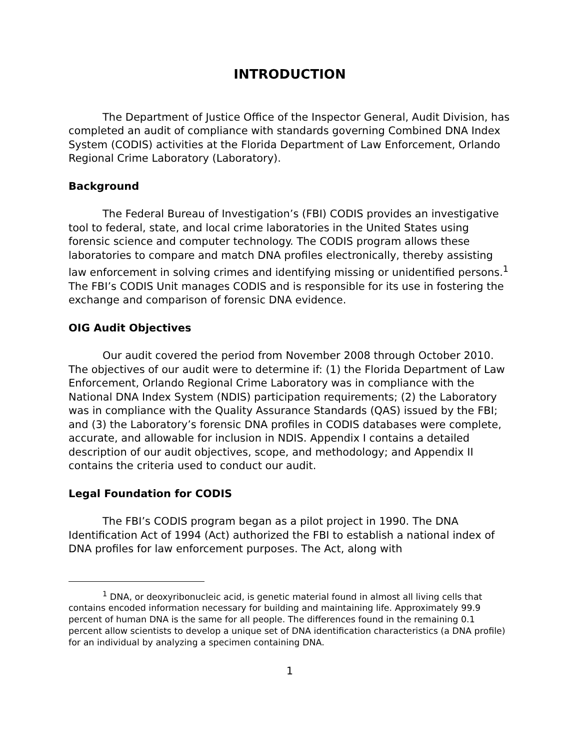INTRODUCTION
The Department of Justice Office of the Inspector General, Audit Division, has completed an audit of compliance with standards governing Combined DNA Index System (CODIS) activities at the Florida Department of Law Enforcement, Orlando Regional Crime Laboratory (Laboratory).
Background
The Federal Bureau of Investigation’s (FBI) CODIS provides an investigative tool to federal, state, and local crime laboratories in the United States using forensic science and computer technology. The CODIS program allows these laboratories to compare and match DNA profiles electronically, thereby assisting law enforcement in solving crimes and identifying missing or unidentified persons.<sup>1</sup> The FBI’s CODIS Unit manages CODIS and is responsible for its use in fostering the exchange and comparison of forensic DNA evidence.
OIG Audit Objectives
Our audit covered the period from November 2008 through October 2010. The objectives of our audit were to determine if: (1) the Florida Department of Law Enforcement, Orlando Regional Crime Laboratory was in compliance with the National DNA Index System (NDIS) participation requirements; (2) the Laboratory was in compliance with the Quality Assurance Standards (QAS) issued by the FBI; and (3) the Laboratory’s forensic DNA profiles in CODIS databases were complete, accurate, and allowable for inclusion in NDIS. Appendix I contains a detailed description of our audit objectives, scope, and methodology; and Appendix II contains the criteria used to conduct our audit.
Legal Foundation for CODIS
The FBI’s CODIS program began as a pilot project in 1990. The DNA Identification Act of 1994 (Act) authorized the FBI to establish a national index of DNA profiles for law enforcement purposes. The Act, along with
<sup>1</sup> DNA, or deoxyribonucleic acid, is genetic material found in almost all living cells that contains encoded information necessary for building and maintaining life. Approximately 99.9 percent of human DNA is the same for all people. The differences found in the remaining 0.1 percent allow scientists to develop a unique set of DNA identification characteristics (a DNA profile) for an individual by analyzing a specimen containing DNA.
1